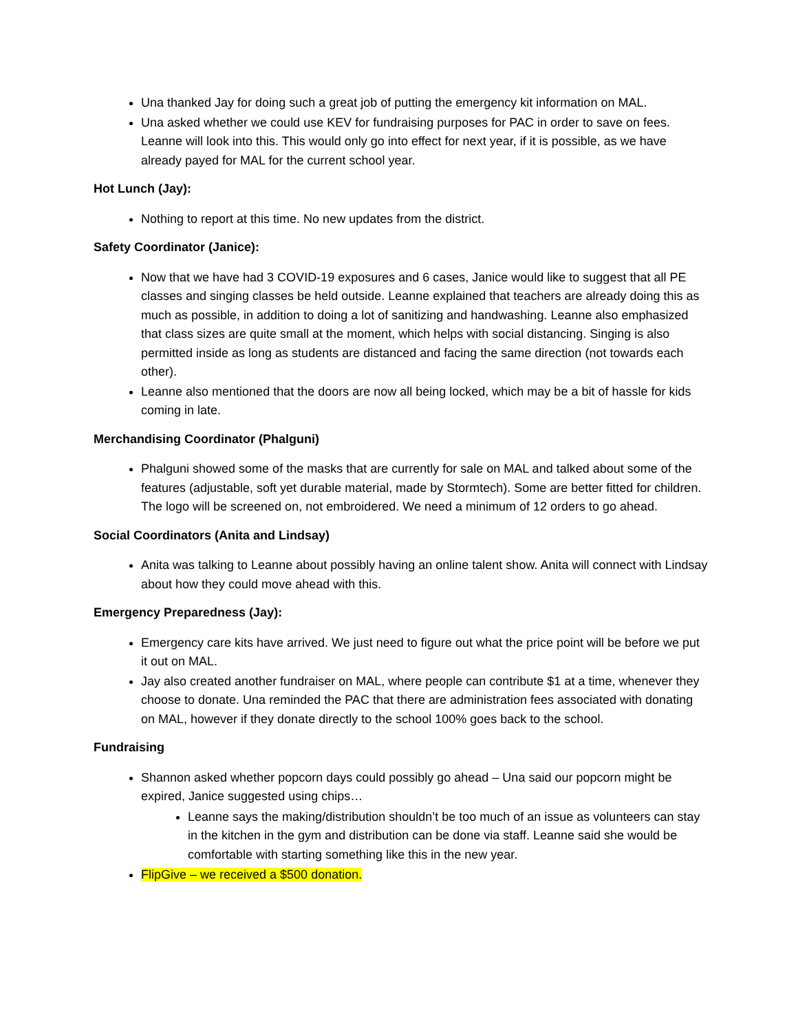Una thanked Jay for doing such a great job of putting the emergency kit information on MAL.
Una asked whether we could use KEV for fundraising purposes for PAC in order to save on fees. Leanne will look into this. This would only go into effect for next year, if it is possible, as we have already payed for MAL for the current school year.
Hot Lunch (Jay):
Nothing to report at this time. No new updates from the district.
Safety Coordinator (Janice):
Now that we have had 3 COVID-19 exposures and 6 cases, Janice would like to suggest that all PE classes and singing classes be held outside. Leanne explained that teachers are already doing this as much as possible, in addition to doing a lot of sanitizing and handwashing. Leanne also emphasized that class sizes are quite small at the moment, which helps with social distancing. Singing is also permitted inside as long as students are distanced and facing the same direction (not towards each other).
Leanne also mentioned that the doors are now all being locked, which may be a bit of hassle for kids coming in late.
Merchandising Coordinator (Phalguni)
Phalguni showed some of the masks that are currently for sale on MAL and talked about some of the features (adjustable, soft yet durable material, made by Stormtech). Some are better fitted for children. The logo will be screened on, not embroidered. We need a minimum of 12 orders to go ahead.
Social Coordinators (Anita and Lindsay)
Anita was talking to Leanne about possibly having an online talent show. Anita will connect with Lindsay about how they could move ahead with this.
Emergency Preparedness (Jay):
Emergency care kits have arrived. We just need to figure out what the price point will be before we put it out on MAL.
Jay also created another fundraiser on MAL, where people can contribute $1 at a time, whenever they choose to donate. Una reminded the PAC that there are administration fees associated with donating on MAL, however if they donate directly to the school 100% goes back to the school.
Fundraising
Shannon asked whether popcorn days could possibly go ahead – Una said our popcorn might be expired, Janice suggested using chips…
Leanne says the making/distribution shouldn’t be too much of an issue as volunteers can stay in the kitchen in the gym and distribution can be done via staff. Leanne said she would be comfortable with starting something like this in the new year.
FlipGive – we received a $500 donation.